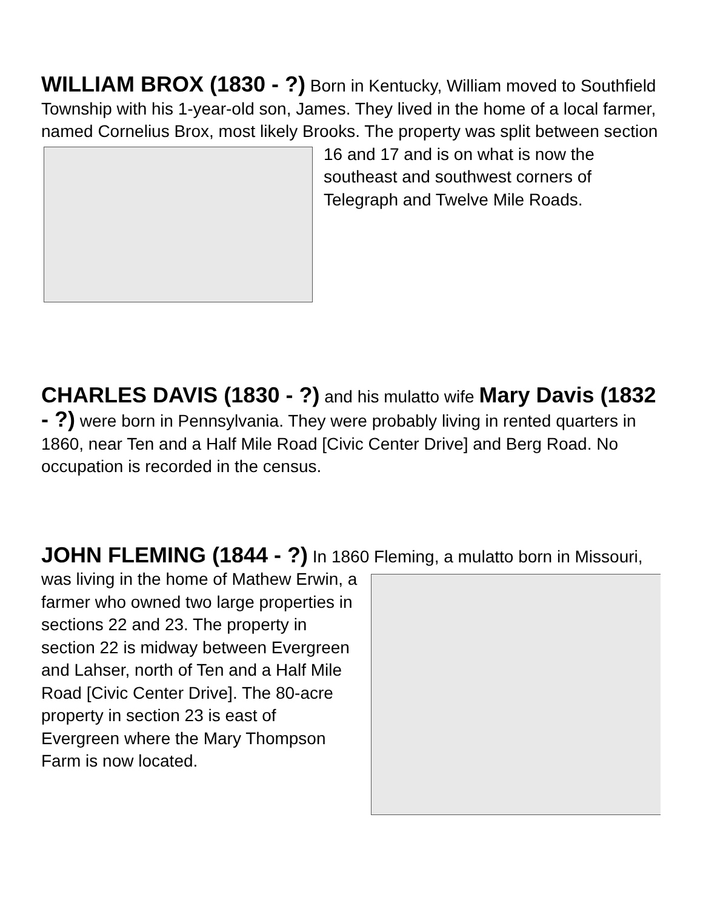WILLIAM BROX (1830 - ?) Born in Kentucky, William moved to Southfield Township with his 1-year-old son, James. They lived in the home of a local farmer, named Cornelius Brox, most likely Brooks. The property was split between section 16 and 17 and is on what is now the southeast and southwest corners of Telegraph and Twelve Mile Roads.
CHARLES DAVIS (1830 - ?) and his mulatto wife Mary Davis (1832 - ?) were born in Pennsylvania. They were probably living in rented quarters in 1860, near Ten and a Half Mile Road [Civic Center Drive] and Berg Road. No occupation is recorded in the census.
JOHN FLEMING (1844 - ?) In 1860 Fleming, a mulatto born in Missouri, was living in the home of Mathew Erwin, a farmer who owned two large properties in sections 22 and 23. The property in section 22 is midway between Evergreen and Lahser, north of Ten and a Half Mile Road [Civic Center Drive]. The 80-acre property in section 23 is east of Evergreen where the Mary Thompson Farm is now located.